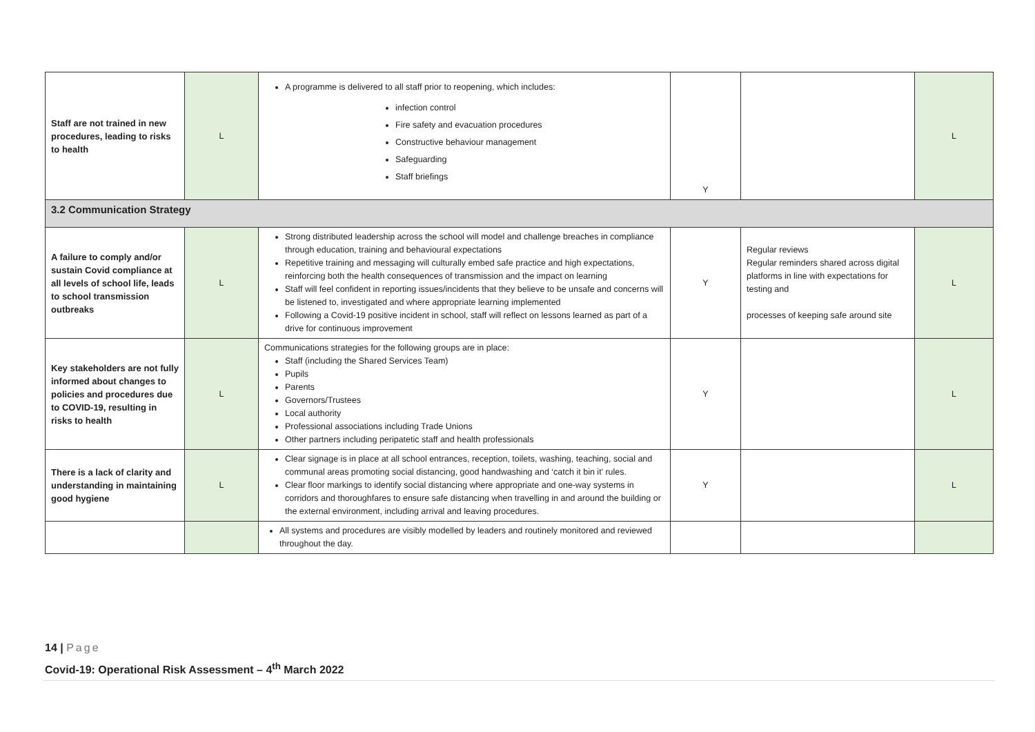| Staff are not trained in new procedures, leading to risks to health | L | A programme is delivered to all staff prior to reopening, which includes: infection control Fire safety and evacuation procedures Constructive behaviour management Safeguarding Staff briefings | Y | | L |
| 3.2 Communication Strategy | | | | | |
| A failure to comply and/or sustain Covid compliance at all levels of school life, leads to school transmission outbreaks | L | Strong distributed leadership across the school will model and challenge breaches in compliance through education, training and behavioural expectations Repetitive training and messaging will culturally embed safe practice and high expectations, reinforcing both the health consequences of transmission and the impact on learning Staff will feel confident in reporting issues/incidents that they believe to be unsafe and concerns will be listened to, investigated and where appropriate learning implemented Following a Covid-19 positive incident in school, staff will reflect on lessons learned as part of a drive for continuous improvement | Y | Regular reviews Regular reminders shared across digital platforms in line with expectations for testing and processes of keeping safe around site | L |
| Key stakeholders are not fully informed about changes to policies and procedures due to COVID-19, resulting in risks to health | L | Communications strategies for the following groups are in place: Staff (including the Shared Services Team) Pupils Parents Governors/Trustees Local authority Professional associations including Trade Unions Other partners including peripatetic staff and health professionals | Y | | L |
| There is a lack of clarity and understanding in maintaining good hygiene | L | Clear signage is in place at all school entrances, reception, toilets, washing, teaching, social and communal areas promoting social distancing, good handwashing and ‘catch it bin it’ rules. Clear floor markings to identify social distancing where appropriate and one-way systems in corridors and thoroughfares to ensure safe distancing when travelling in and around the building or the external environment, including arrival and leaving procedures. | Y | | L |
| | | All systems and procedures are visibly modelled by leaders and routinely monitored and reviewed throughout the day. | | | |
14 | Page
Covid-19: Operational Risk Assessment – 4<sup>th</sup> March 2022